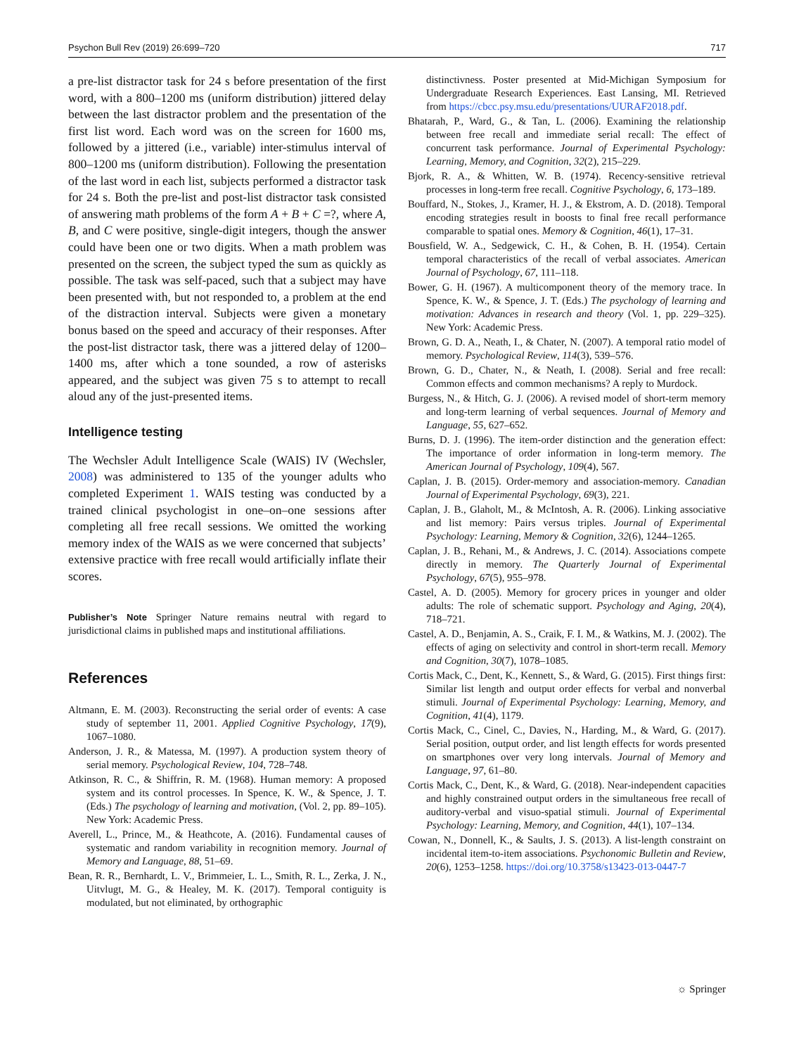Psychon Bull Rev (2019) 26:699–720 717
a pre-list distractor task for 24 s before presentation of the first word, with a 800–1200 ms (uniform distribution) jittered delay between the last distractor problem and the presentation of the first list word. Each word was on the screen for 1600 ms, followed by a jittered (i.e., variable) inter-stimulus interval of 800–1200 ms (uniform distribution). Following the presentation of the last word in each list, subjects performed a distractor task for 24 s. Both the pre-list and post-list distractor task consisted of answering math problems of the form A + B + C =?, where A, B, and C were positive, single-digit integers, though the answer could have been one or two digits. When a math problem was presented on the screen, the subject typed the sum as quickly as possible. The task was self-paced, such that a subject may have been presented with, but not responded to, a problem at the end of the distraction interval. Subjects were given a monetary bonus based on the speed and accuracy of their responses. After the post-list distractor task, there was a jittered delay of 1200–1400 ms, after which a tone sounded, a row of asterisks appeared, and the subject was given 75 s to attempt to recall aloud any of the just-presented items.
Intelligence testing
The Wechsler Adult Intelligence Scale (WAIS) IV (Wechsler, 2008) was administered to 135 of the younger adults who completed Experiment 1. WAIS testing was conducted by a trained clinical psychologist in one–on–one sessions after completing all free recall sessions. We omitted the working memory index of the WAIS as we were concerned that subjects’ extensive practice with free recall would artificially inflate their scores.
Publisher’s Note Springer Nature remains neutral with regard to jurisdictional claims in published maps and institutional affiliations.
References
Altmann, E. M. (2003). Reconstructing the serial order of events: A case study of september 11, 2001. Applied Cognitive Psychology, 17(9), 1067–1080.
Anderson, J. R., & Matessa, M. (1997). A production system theory of serial memory. Psychological Review, 104, 728–748.
Atkinson, R. C., & Shiffrin, R. M. (1968). Human memory: A proposed system and its control processes. In Spence, K. W., & Spence, J. T. (Eds.) The psychology of learning and motivation, (Vol. 2, pp. 89–105). New York: Academic Press.
Averell, L., Prince, M., & Heathcote, A. (2016). Fundamental causes of systematic and random variability in recognition memory. Journal of Memory and Language, 88, 51–69.
Bean, R. R., Bernhardt, L. V., Brimmeier, L. L., Smith, R. L., Zerka, J. N., Uitvlugt, M. G., & Healey, M. K. (2017). Temporal contiguity is modulated, but not eliminated, by orthographic
distinctivness. Poster presented at Mid-Michigan Symposium for Undergraduate Research Experiences. East Lansing, MI. Retrieved from https://cbcc.psy.msu.edu/presentations/UURAF2018.pdf.
Bhatarah, P., Ward, G., & Tan, L. (2006). Examining the relationship between free recall and immediate serial recall: The effect of concurrent task performance. Journal of Experimental Psychology: Learning, Memory, and Cognition, 32(2), 215–229.
Bjork, R. A., & Whitten, W. B. (1974). Recency-sensitive retrieval processes in long-term free recall. Cognitive Psychology, 6, 173–189.
Bouffard, N., Stokes, J., Kramer, H. J., & Ekstrom, A. D. (2018). Temporal encoding strategies result in boosts to final free recall performance comparable to spatial ones. Memory & Cognition, 46(1), 17–31.
Bousfield, W. A., Sedgewick, C. H., & Cohen, B. H. (1954). Certain temporal characteristics of the recall of verbal associates. American Journal of Psychology, 67, 111–118.
Bower, G. H. (1967). A multicomponent theory of the memory trace. In Spence, K. W., & Spence, J. T. (Eds.) The psychology of learning and motivation: Advances in research and theory (Vol. 1, pp. 229–325). New York: Academic Press.
Brown, G. D. A., Neath, I., & Chater, N. (2007). A temporal ratio model of memory. Psychological Review, 114(3), 539–576.
Brown, G. D., Chater, N., & Neath, I. (2008). Serial and free recall: Common effects and common mechanisms? A reply to Murdock.
Burgess, N., & Hitch, G. J. (2006). A revised model of short-term memory and long-term learning of verbal sequences. Journal of Memory and Language, 55, 627–652.
Burns, D. J. (1996). The item-order distinction and the generation effect: The importance of order information in long-term memory. The American Journal of Psychology, 109(4), 567.
Caplan, J. B. (2015). Order-memory and association-memory. Canadian Journal of Experimental Psychology, 69(3), 221.
Caplan, J. B., Glaholt, M., & McIntosh, A. R. (2006). Linking associative and list memory: Pairs versus triples. Journal of Experimental Psychology: Learning, Memory & Cognition, 32(6), 1244–1265.
Caplan, J. B., Rehani, M., & Andrews, J. C. (2014). Associations compete directly in memory. The Quarterly Journal of Experimental Psychology, 67(5), 955–978.
Castel, A. D. (2005). Memory for grocery prices in younger and older adults: The role of schematic support. Psychology and Aging, 20(4), 718–721.
Castel, A. D., Benjamin, A. S., Craik, F. I. M., & Watkins, M. J. (2002). The effects of aging on selectivity and control in short-term recall. Memory and Cognition, 30(7), 1078–1085.
Cortis Mack, C., Dent, K., Kennett, S., & Ward, G. (2015). First things first: Similar list length and output order effects for verbal and nonverbal stimuli. Journal of Experimental Psychology: Learning, Memory, and Cognition, 41(4), 1179.
Cortis Mack, C., Cinel, C., Davies, N., Harding, M., & Ward, G. (2017). Serial position, output order, and list length effects for words presented on smartphones over very long intervals. Journal of Memory and Language, 97, 61–80.
Cortis Mack, C., Dent, K., & Ward, G. (2018). Near-independent capacities and highly constrained output orders in the simultaneous free recall of auditory-verbal and visuo-spatial stimuli. Journal of Experimental Psychology: Learning, Memory, and Cognition, 44(1), 107–134.
Cowan, N., Donnell, K., & Saults, J. S. (2013). A list-length constraint on incidental item-to-item associations. Psychonomic Bulletin and Review, 20(6), 1253–1258. https://doi.org/10.3758/s13423-013-0447-7
☼ Springer